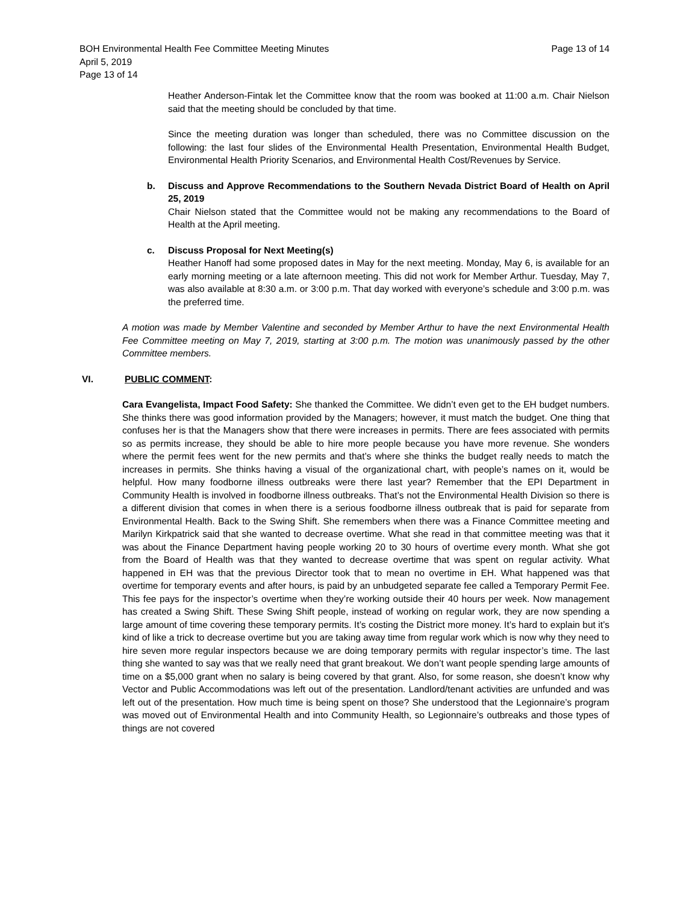Page 13 of 14 BOH Environmental Health Fee Committee Meeting Minutes
April 5, 2019
Page 13 of 14
Heather Anderson-Fintak let the Committee know that the room was booked at 11:00 a.m. Chair Nielson said that the meeting should be concluded by that time.
Since the meeting duration was longer than scheduled, there was no Committee discussion on the following: the last four slides of the Environmental Health Presentation, Environmental Health Budget, Environmental Health Priority Scenarios, and Environmental Health Cost/Revenues by Service.
b. Discuss and Approve Recommendations to the Southern Nevada District Board of Health on April 25, 2019
Chair Nielson stated that the Committee would not be making any recommendations to the Board of Health at the April meeting.
c. Discuss Proposal for Next Meeting(s)
Heather Hanoff had some proposed dates in May for the next meeting. Monday, May 6, is available for an early morning meeting or a late afternoon meeting. This did not work for Member Arthur. Tuesday, May 7, was also available at 8:30 a.m. or 3:00 p.m. That day worked with everyone’s schedule and 3:00 p.m. was the preferred time.
A motion was made by Member Valentine and seconded by Member Arthur to have the next Environmental Health Fee Committee meeting on May 7, 2019, starting at 3:00 p.m. The motion was unanimously passed by the other Committee members.
VI. PUBLIC COMMENT:
Cara Evangelista, Impact Food Safety: She thanked the Committee. We didn’t even get to the EH budget numbers. She thinks there was good information provided by the Managers; however, it must match the budget. One thing that confuses her is that the Managers show that there were increases in permits. There are fees associated with permits so as permits increase, they should be able to hire more people because you have more revenue. She wonders where the permit fees went for the new permits and that’s where she thinks the budget really needs to match the increases in permits. She thinks having a visual of the organizational chart, with people’s names on it, would be helpful. How many foodborne illness outbreaks were there last year? Remember that the EPI Department in Community Health is involved in foodborne illness outbreaks. That’s not the Environmental Health Division so there is a different division that comes in when there is a serious foodborne illness outbreak that is paid for separate from Environmental Health. Back to the Swing Shift. She remembers when there was a Finance Committee meeting and Marilyn Kirkpatrick said that she wanted to decrease overtime. What she read in that committee meeting was that it was about the Finance Department having people working 20 to 30 hours of overtime every month. What she got from the Board of Health was that they wanted to decrease overtime that was spent on regular activity. What happened in EH was that the previous Director took that to mean no overtime in EH. What happened was that overtime for temporary events and after hours, is paid by an unbudgeted separate fee called a Temporary Permit Fee. This fee pays for the inspector’s overtime when they’re working outside their 40 hours per week. Now management has created a Swing Shift. These Swing Shift people, instead of working on regular work, they are now spending a large amount of time covering these temporary permits. It’s costing the District more money. It’s hard to explain but it’s kind of like a trick to decrease overtime but you are taking away time from regular work which is now why they need to hire seven more regular inspectors because we are doing temporary permits with regular inspector’s time. The last thing she wanted to say was that we really need that grant breakout. We don’t want people spending large amounts of time on a $5,000 grant when no salary is being covered by that grant. Also, for some reason, she doesn’t know why Vector and Public Accommodations was left out of the presentation. Landlord/tenant activities are unfunded and was left out of the presentation. How much time is being spent on those? She understood that the Legionnaire’s program was moved out of Environmental Health and into Community Health, so Legionnaire’s outbreaks and those types of things are not covered